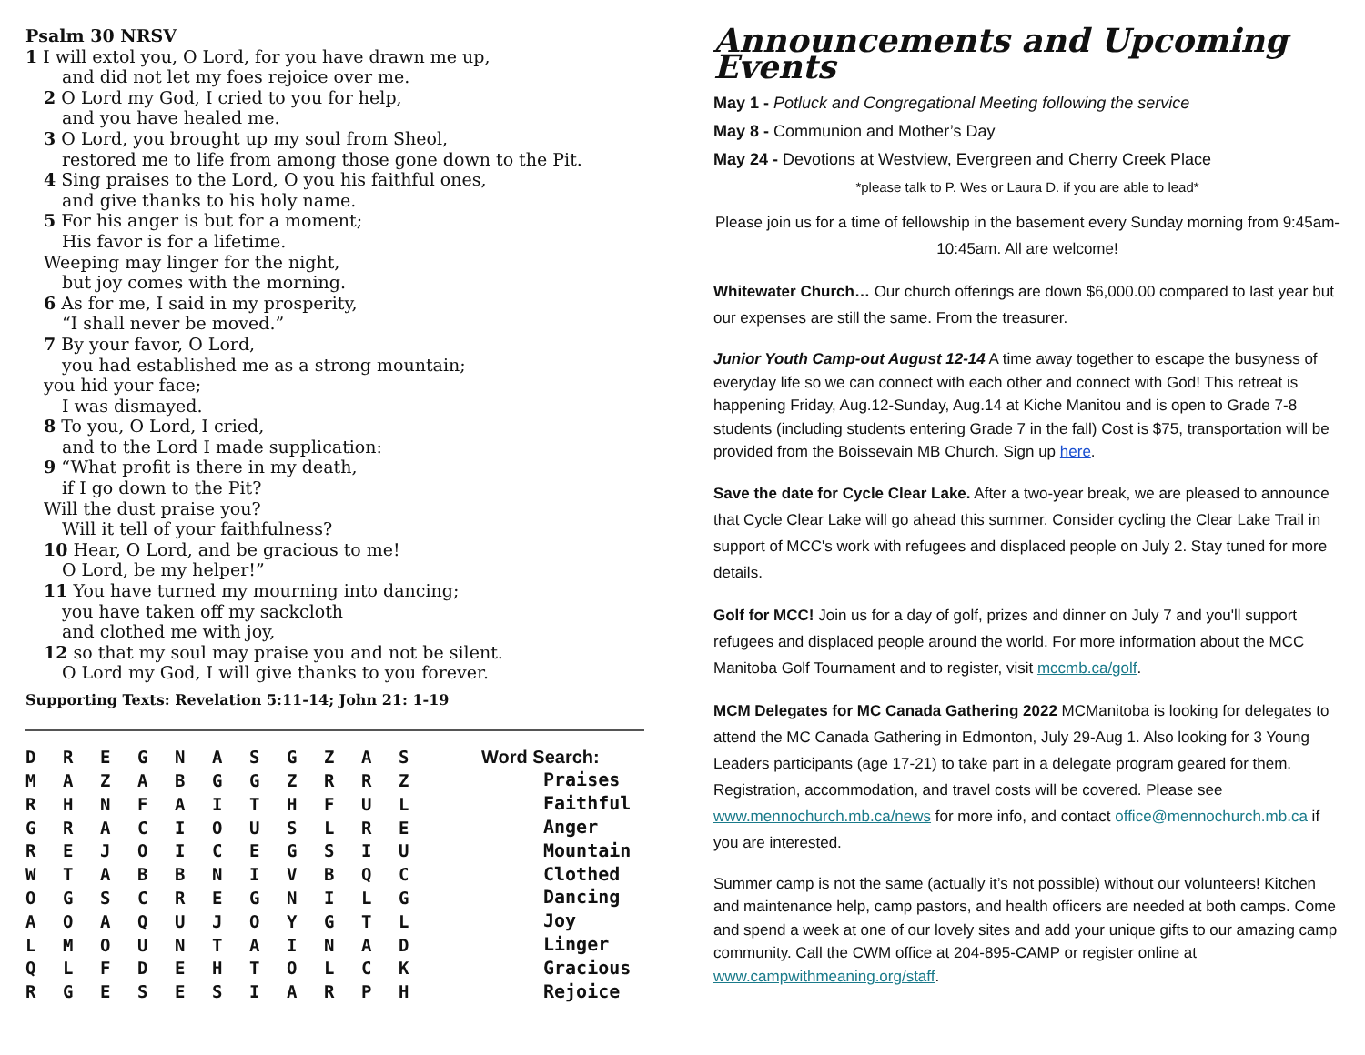Psalm 30 NRSV
1 I will extol you, O Lord, for you have drawn me up,
and did not let my foes rejoice over me.
2 O Lord my God, I cried to you for help,
and you have healed me.
3 O Lord, you brought up my soul from Sheol,
restored me to life from among those gone down to the Pit.
4 Sing praises to the Lord, O you his faithful ones,
and give thanks to his holy name.
5 For his anger is but for a moment;
His favor is for a lifetime.
Weeping may linger for the night,
but joy comes with the morning.
6 As for me, I said in my prosperity,
“I shall never be moved.”
7 By your favor, O Lord,
you had established me as a strong mountain;
you hid your face;
I was dismayed.
8 To you, O Lord, I cried,
and to the Lord I made supplication:
9 “What profit is there in my death,
if I go down to the Pit?
Will the dust praise you?
Will it tell of your faithfulness?
10 Hear, O Lord, and be gracious to me!
O Lord, be my helper!”
11 You have turned my mourning into dancing;
you have taken off my sackcloth
and clothed me with joy,
12 so that my soul may praise you and not be silent.
O Lord my God, I will give thanks to you forever.
Supporting Texts: Revelation 5:11-14; John 21: 1-19
| D | R | E | G | N | A | S | G | Z | A | S |
| M | A | Z | A | B | G | G | Z | R | R | Z |
| R | H | N | F | A | I | T | H | F | U | L |
| G | R | A | C | I | O | U | S | L | R | E |
| R | E | J | O | I | C | E | G | S | I | U |
| W | T | A | B | B | N | I | V | B | Q | C |
| O | G | S | C | R | E | G | N | I | L | G |
| A | O | A | Q | U | J | O | Y | G | T | L |
| L | M | O | U | N | T | A | I | N | A | D |
| Q | L | F | D | E | H | T | O | L | C | K |
| R | G | E | S | E | S | I | A | R | P | H |
Word Search:
Praises
Faithful
Anger
Mountain
Clothed
Dancing
Joy
Linger
Gracious
Rejoice
Announcements and Upcoming Events
May 1 - Potluck and Congregational Meeting following the service
May 8 - Communion and Mother’s Day
May 24 - Devotions at Westview, Evergreen and Cherry Creek Place
*please talk to P. Wes or Laura D. if you are able to lead*
Please join us for a time of fellowship in the basement every Sunday morning from 9:45am-10:45am. All are welcome!
Whitewater Church… Our church offerings are down $6,000.00 compared to last year but our expenses are still the same. From the treasurer.
Junior Youth Camp-out August 12-14 A time away together to escape the busyness of everyday life so we can connect with each other and connect with God! This retreat is happening Friday, Aug.12-Sunday, Aug.14 at Kiche Manitou and is open to Grade 7-8 students (including students entering Grade 7 in the fall) Cost is $75, transportation will be provided from the Boissevain MB Church. Sign up here.
Save the date for Cycle Clear Lake. After a two-year break, we are pleased to announce that Cycle Clear Lake will go ahead this summer. Consider cycling the Clear Lake Trail in support of MCC's work with refugees and displaced people on July 2. Stay tuned for more details.
Golf for MCC! Join us for a day of golf, prizes and dinner on July 7 and you'll support refugees and displaced people around the world. For more information about the MCC Manitoba Golf Tournament and to register, visit mccmb.ca/golf.
MCM Delegates for MC Canada Gathering 2022 MCManitoba is looking for delegates to attend the MC Canada Gathering in Edmonton, July 29-Aug 1. Also looking for 3 Young Leaders participants (age 17-21) to take part in a delegate program geared for them. Registration, accommodation, and travel costs will be covered. Please see www.mennochurch.mb.ca/news for more info, and contact office@mennochurch.mb.ca if you are interested.
Summer camp is not the same (actually it’s not possible) without our volunteers! Kitchen and maintenance help, camp pastors, and health officers are needed at both camps. Come and spend a week at one of our lovely sites and add your unique gifts to our amazing camp community. Call the CWM office at 204-895-CAMP or register online at www.campwithmeaning.org/staff.